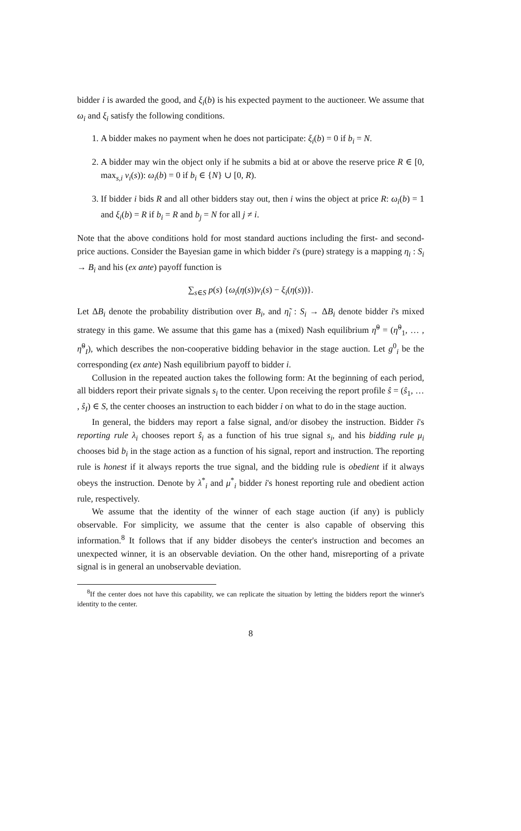bidder i is awarded the good, and ξ<sub>i</sub>(b) is his expected payment to the auctioneer. We assume that ω<sub>i</sub> and ξ<sub>i</sub> satisfy the following conditions.
1. A bidder makes no payment when he does not participate: ξ<sub>i</sub>(b) = 0 if b<sub>i</sub> = N.
2. A bidder may win the object only if he submits a bid at or above the reserve price R ∈ [0, max<sub>s,i</sub> v<sub>i</sub>(s)): ω<sub>i</sub>(b) = 0 if b<sub>i</sub> ∈ {N} ∪ [0, R).
3. If bidder i bids R and all other bidders stay out, then i wins the object at price R: ω<sub>i</sub>(b) = 1 and ξ<sub>i</sub>(b) = R if b<sub>i</sub> = R and b<sub>j</sub> = N for all j ≠ i.
Note that the above conditions hold for most standard auctions including the first- and second-price auctions. Consider the Bayesian game in which bidder i's (pure) strategy is a mapping η<sub>i</sub> : S<sub>i</sub> → B<sub>i</sub> and his (ex ante) payoff function is
∑<sub>s∈S</sub> p(s) {ω<sub>i</sub>(η(s))v<sub>i</sub>(s) − ξ<sub>i</sub>(η(s))}.
Let ΔB<sub>i</sub> denote the probability distribution over B<sub>i</sub>, and η̃<sub>i</sub> : S<sub>i</sub> → ΔB<sub>i</sub> denote bidder i's mixed strategy in this game. We assume that this game has a (mixed) Nash equilibrium η̃<sup>0</sup> = (η̃<sup>0</sup><sub>1</sub>, … , η̃<sup>0</sup><sub>I</sub>), which describes the non-cooperative bidding behavior in the stage auction. Let g<sup>0</sup><sub>i</sub> be the corresponding (ex ante) Nash equilibrium payoff to bidder i.
Collusion in the repeated auction takes the following form: At the beginning of each period, all bidders report their private signals s<sub>i</sub> to the center. Upon receiving the report profile ŝ = (ŝ<sub>1</sub>, … , ŝ<sub>I</sub>) ∈ S, the center chooses an instruction to each bidder i on what to do in the stage auction.
In general, the bidders may report a false signal, and/or disobey the instruction. Bidder i's reporting rule λ<sub>i</sub> chooses report ŝ<sub>i</sub> as a function of his true signal s<sub>i</sub>, and his bidding rule μ<sub>i</sub> chooses bid b<sub>i</sub> in the stage action as a function of his signal, report and instruction. The reporting rule is honest if it always reports the true signal, and the bidding rule is obedient if it always obeys the instruction. Denote by λ<sup>*</sup><sub>i</sub> and μ<sup>*</sup><sub>i</sub> bidder i's honest reporting rule and obedient action rule, respectively.
We assume that the identity of the winner of each stage auction (if any) is publicly observable. For simplicity, we assume that the center is also capable of observing this information.<sup>8</sup> It follows that if any bidder disobeys the center's instruction and becomes an unexpected winner, it is an observable deviation. On the other hand, misreporting of a private signal is in general an unobservable deviation.
<sup>8</sup> If the center does not have this capability, we can replicate the situation by letting the bidders report the winner's identity to the center.
8